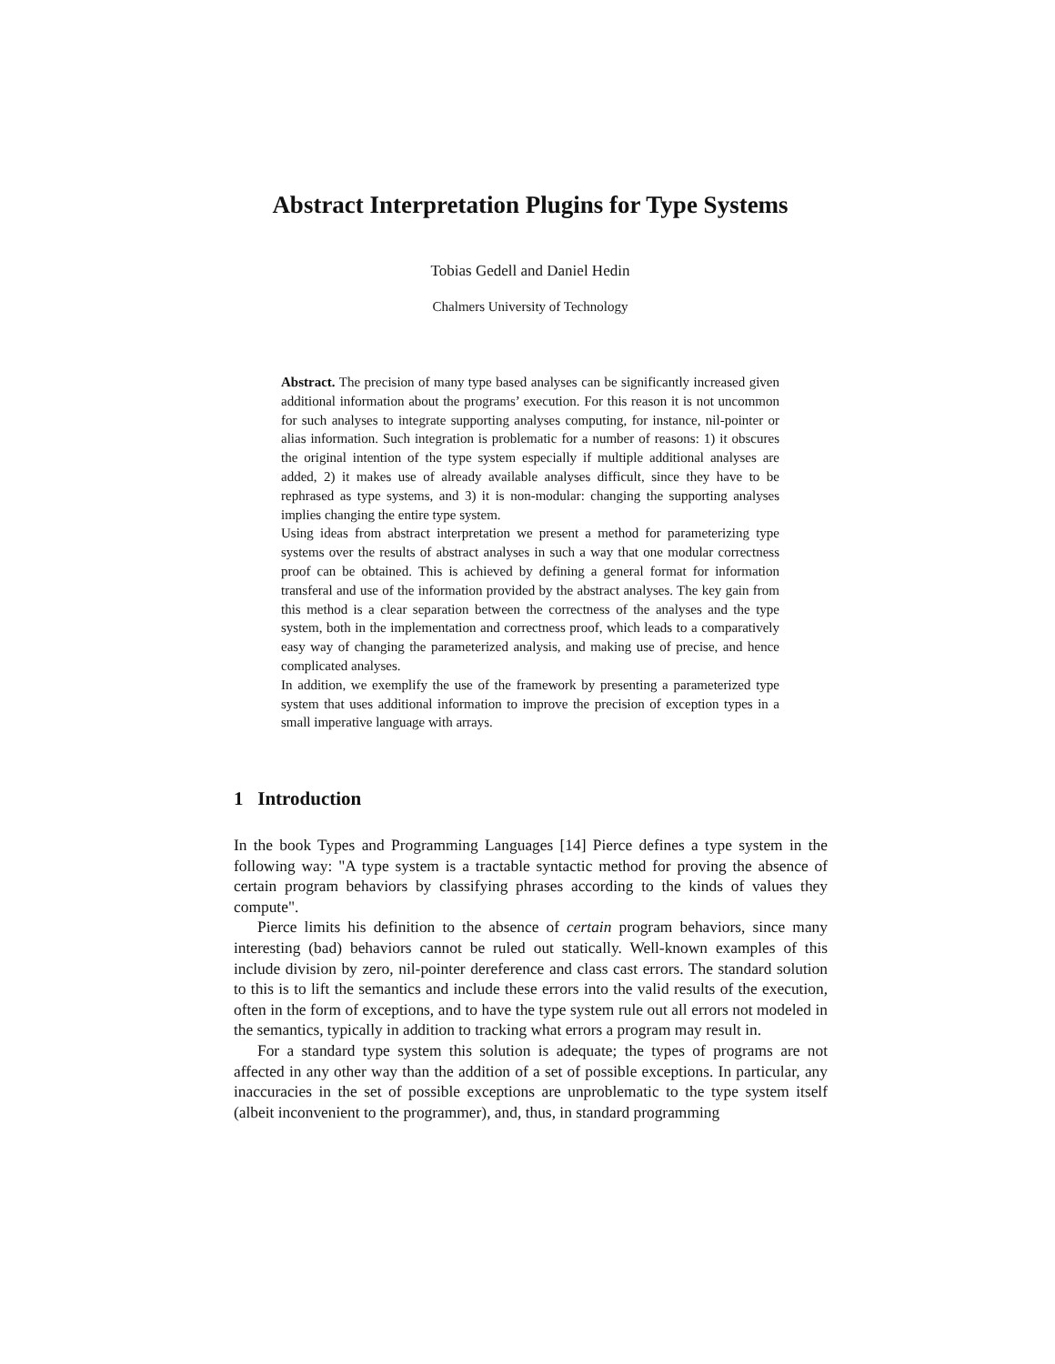Abstract Interpretation Plugins for Type Systems
Tobias Gedell and Daniel Hedin
Chalmers University of Technology
Abstract. The precision of many type based analyses can be significantly increased given additional information about the programs’ execution. For this reason it is not uncommon for such analyses to integrate supporting analyses computing, for instance, nil-pointer or alias information. Such integration is problematic for a number of reasons: 1) it obscures the original intention of the type system especially if multiple additional analyses are added, 2) it makes use of already available analyses difficult, since they have to be rephrased as type systems, and 3) it is non-modular: changing the supporting analyses implies changing the entire type system.
Using ideas from abstract interpretation we present a method for parameterizing type systems over the results of abstract analyses in such a way that one modular correctness proof can be obtained. This is achieved by defining a general format for information transferal and use of the information provided by the abstract analyses. The key gain from this method is a clear separation between the correctness of the analyses and the type system, both in the implementation and correctness proof, which leads to a comparatively easy way of changing the parameterized analysis, and making use of precise, and hence complicated analyses.
In addition, we exemplify the use of the framework by presenting a parameterized type system that uses additional information to improve the precision of exception types in a small imperative language with arrays.
1 Introduction
In the book Types and Programming Languages [14] Pierce defines a type system in the following way: "A type system is a tractable syntactic method for proving the absence of certain program behaviors by classifying phrases according to the kinds of values they compute".
Pierce limits his definition to the absence of certain program behaviors, since many interesting (bad) behaviors cannot be ruled out statically. Well-known examples of this include division by zero, nil-pointer dereference and class cast errors. The standard solution to this is to lift the semantics and include these errors into the valid results of the execution, often in the form of exceptions, and to have the type system rule out all errors not modeled in the semantics, typically in addition to tracking what errors a program may result in.
For a standard type system this solution is adequate; the types of programs are not affected in any other way than the addition of a set of possible exceptions. In particular, any inaccuracies in the set of possible exceptions are unproblematic to the type system itself (albeit inconvenient to the programmer), and, thus, in standard programming